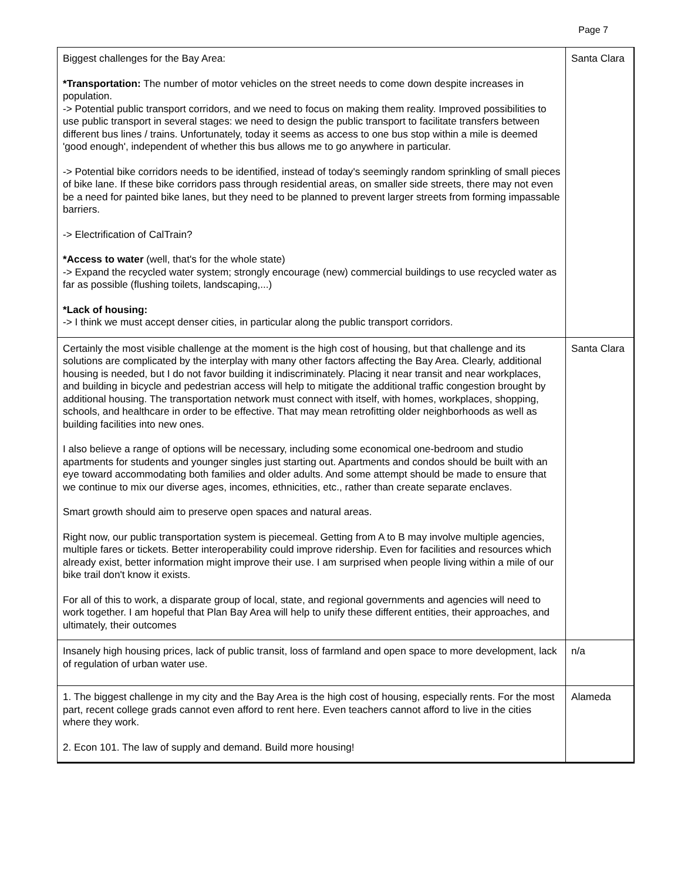Page 7
| Biggest challenges for the Bay Area: *Transportation: The number of motor vehicles on the street needs to come down despite increases in population. -> Potential public transport corridors, and we need to focus on making them reality. Improved possibilities to use public transport in several stages: we need to design the public transport to facilitate transfers between different bus lines / trains. Unfortunately, today it seems as access to one bus stop within a mile is deemed 'good enough', independent of whether this bus allows me to go anywhere in particular. -> Potential bike corridors needs to be identified, instead of today's seemingly random sprinkling of small pieces of bike lane. If these bike corridors pass through residential areas, on smaller side streets, there may not even be a need for painted bike lanes, but they need to be planned to prevent larger streets from forming impassable barriers. -> Electrification of CalTrain? *Access to water (well, that's for the whole state) -> Expand the recycled water system; strongly encourage (new) commercial buildings to use recycled water as far as possible (flushing toilets, landscaping,...) *Lack of housing: -> I think we must accept denser cities, in particular along the public transport corridors. | Santa Clara |
| Certainly the most visible challenge at the moment is the high cost of housing, but that challenge and its solutions are complicated by the interplay with many other factors affecting the Bay Area. Clearly, additional housing is needed, but I do not favor building it indiscriminately. Placing it near transit and near workplaces, and building in bicycle and pedestrian access will help to mitigate the additional traffic congestion brought by additional housing. The transportation network must connect with itself, with homes, workplaces, shopping, schools, and healthcare in order to be effective. That may mean retrofitting older neighborhoods as well as building facilities into new ones. I also believe a range of options will be necessary, including some economical one-bedroom and studio apartments for students and younger singles just starting out. Apartments and condos should be built with an eye toward accommodating both families and older adults. And some attempt should be made to ensure that we continue to mix our diverse ages, incomes, ethnicities, etc., rather than create separate enclaves. Smart growth should aim to preserve open spaces and natural areas. Right now, our public transportation system is piecemeal. Getting from A to B may involve multiple agencies, multiple fares or tickets. Better interoperability could improve ridership. Even for facilities and resources which already exist, better information might improve their use. I am surprised when people living within a mile of our bike trail don't know it exists. For all of this to work, a disparate group of local, state, and regional governments and agencies will need to work together. I am hopeful that Plan Bay Area will help to unify these different entities, their approaches, and ultimately, their outcomes | Santa Clara |
| Insanely high housing prices, lack of public transit, loss of farmland and open space to more development, lack of regulation of urban water use. | n/a |
| 1. The biggest challenge in my city and the Bay Area is the high cost of housing, especially rents. For the most part, recent college grads cannot even afford to rent here. Even teachers cannot afford to live in the cities where they work. 2. Econ 101. The law of supply and demand. Build more housing! | Alameda |